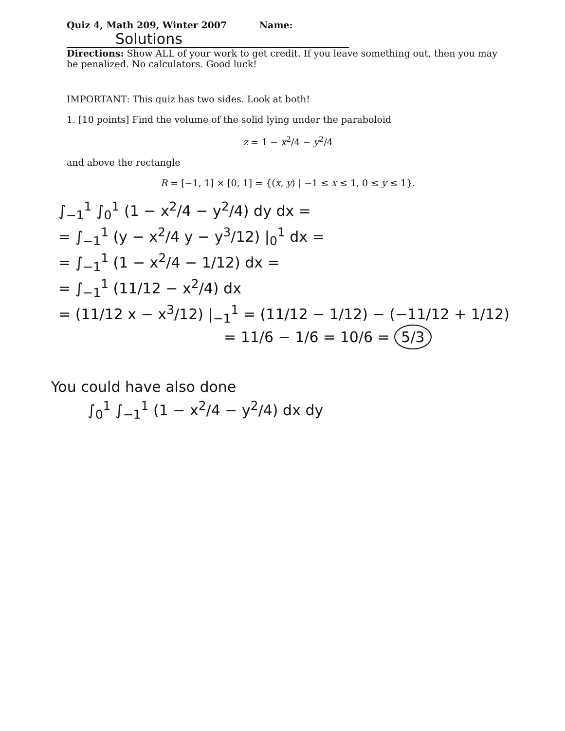Quiz 4, Math 209, Winter 2007 Name: Solutions
Directions: Show ALL of your work to get credit. If you leave something out, then you may be penalized. No calculators. Good luck!
IMPORTANT: This quiz has two sides. Look at both!
1. [10 points] Find the volume of the solid lying under the paraboloid
z = 1 − x<sup>2</sup>/4 − y<sup>2</sup>/4
and above the rectangle
R = [−1, 1] × [0, 1] = {(x, y) | −1 ≤ x ≤ 1, 0 ≤ y ≤ 1}.
∫<sub>−1</sub><sup>1</sup> ∫<sub>0</sub><sup>1</sup> (1 − x<sup>2</sup>/4 − y<sup>2</sup>/4) dy dx =
= ∫<sub>−1</sub><sup>1</sup> (y − x<sup>2</sup>/4 y − y<sup>3</sup>/12) |<sub>0</sub><sup>1</sup> dx =
= ∫<sub>−1</sub><sup>1</sup> (1 − x<sup>2</sup>/4 − 1/12) dx =
= ∫<sub>−1</sub><sup>1</sup> (11/12 − x<sup>2</sup>/4) dx
= (11/12 x − x<sup>3</sup>/12) |<sub>−1</sub><sup>1</sup> = (11/12 − 1/12) − (−11/12 + 1/12)
= 11/6 − 1/6 = 10/6 = 5/3
You could have also done
∫<sub>0</sub><sup>1</sup> ∫<sub>−1</sub><sup>1</sup> (1 − x<sup>2</sup>/4 − y<sup>2</sup>/4) dx dy